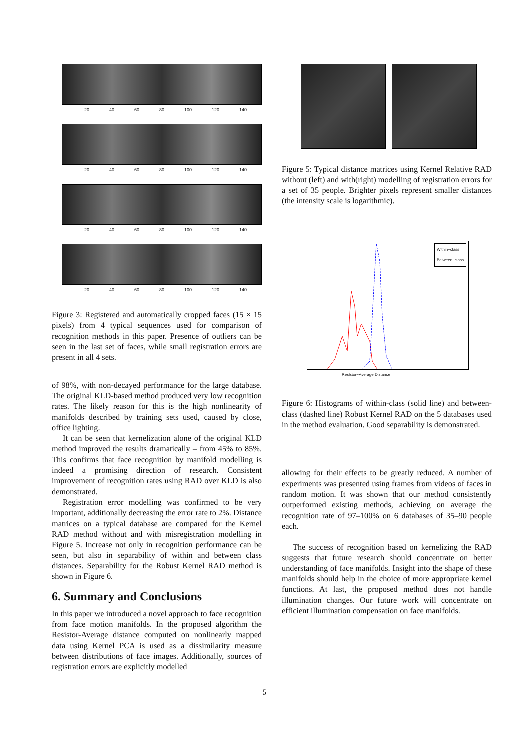20 40 60 80 100 120 140
20 40 60 80 100 120 140
20 40 60 80 100 120 140
20 40 60 80 100 120 140
Figure 3: Registered and automatically cropped faces (15 × 15 pixels) from 4 typical sequences used for comparison of recognition methods in this paper. Presence of outliers can be seen in the last set of faces, while small registration errors are present in all 4 sets.
of 98%, with non-decayed performance for the large database. The original KLD-based method produced very low recognition rates. The likely reason for this is the high nonlinearity of manifolds described by training sets used, caused by close, office lighting.
It can be seen that kernelization alone of the original KLD method improved the results dramatically – from 45% to 85%. This confirms that face recognition by manifold modelling is indeed a promising direction of research. Consistent improvement of recognition rates using RAD over KLD is also demonstrated.
Registration error modelling was confirmed to be very important, additionally decreasing the error rate to 2%. Distance matrices on a typical database are compared for the Kernel RAD method without and with misregistration modelling in Figure 5. Increase not only in recognition performance can be seen, but also in separability of within and between class distances. Separability for the Robust Kernel RAD method is shown in Figure 6.
6. Summary and Conclusions
In this paper we introduced a novel approach to face recognition from face motion manifolds. In the proposed algorithm the Resistor-Average distance computed on nonlinearly mapped data using Kernel PCA is used as a dissimilarity measure between distributions of face images. Additionally, sources of registration errors are explicitly modelled
Figure 5: Typical distance matrices using Kernel Relative RAD without (left) and with(right) modelling of registration errors for a set of 35 people. Brighter pixels represent smaller distances (the intensity scale is logarithmic).
Within−class
Between−class
Resistor−Average Distance
Figure 6: Histograms of within-class (solid line) and between-class (dashed line) Robust Kernel RAD on the 5 databases used in the method evaluation. Good separability is demonstrated.
allowing for their effects to be greatly reduced. A number of experiments was presented using frames from videos of faces in random motion. It was shown that our method consistently outperformed existing methods, achieving on average the recognition rate of 97–100% on 6 databases of 35–90 people each.
The success of recognition based on kernelizing the RAD suggests that future research should concentrate on better understanding of face manifolds. Insight into the shape of these manifolds should help in the choice of more appropriate kernel functions. At last, the proposed method does not handle illumination changes. Our future work will concentrate on efficient illumination compensation on face manifolds.
5